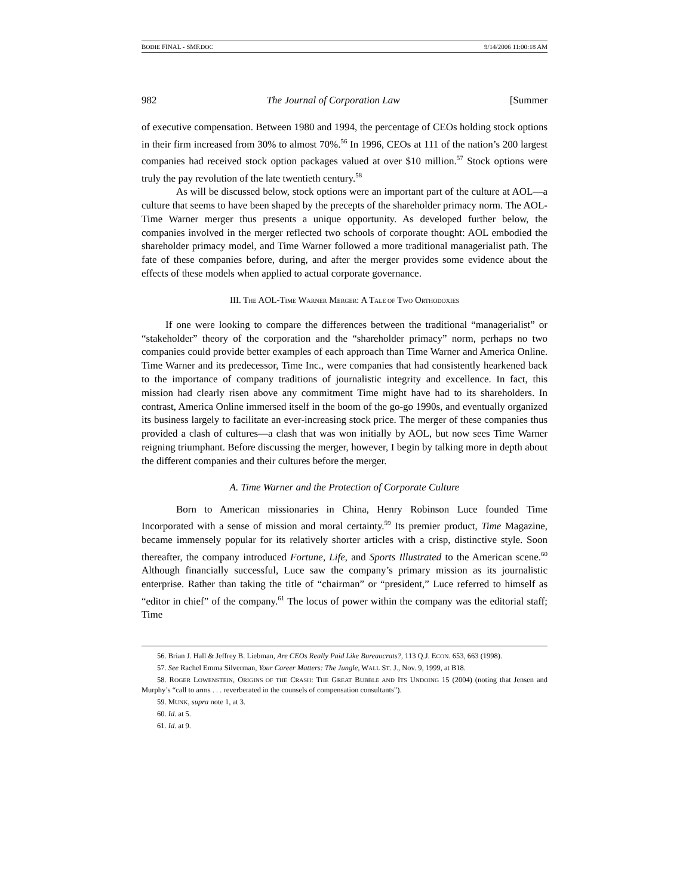BODIE FINAL - SMF.DOC 9/14/2006 11:00:18 AM
982 The Journal of Corporation Law [Summer
of executive compensation. Between 1980 and 1994, the percentage of CEOs holding stock options in their firm increased from 30% to almost 70%.<sup>56</sup> In 1996, CEOs at 111 of the nation’s 200 largest companies had received stock option packages valued at over $10 million.<sup>57</sup> Stock options were truly the pay revolution of the late twentieth century.<sup>58</sup>
As will be discussed below, stock options were an important part of the culture at AOL—a culture that seems to have been shaped by the precepts of the shareholder primacy norm. The AOL-Time Warner merger thus presents a unique opportunity. As developed further below, the companies involved in the merger reflected two schools of corporate thought: AOL embodied the shareholder primacy model, and Time Warner followed a more traditional managerialist path. The fate of these companies before, during, and after the merger provides some evidence about the effects of these models when applied to actual corporate governance.
III. THE AOL-TIME WARNER MERGER: A TALE OF TWO ORTHODOXIES
If one were looking to compare the differences between the traditional “managerialist” or “stakeholder” theory of the corporation and the “shareholder primacy” norm, perhaps no two companies could provide better examples of each approach than Time Warner and America Online. Time Warner and its predecessor, Time Inc., were companies that had consistently hearkened back to the importance of company traditions of journalistic integrity and excellence. In fact, this mission had clearly risen above any commitment Time might have had to its shareholders. In contrast, America Online immersed itself in the boom of the go-go 1990s, and eventually organized its business largely to facilitate an ever-increasing stock price. The merger of these companies thus provided a clash of cultures—a clash that was won initially by AOL, but now sees Time Warner reigning triumphant. Before discussing the merger, however, I begin by talking more in depth about the different companies and their cultures before the merger.
A. Time Warner and the Protection of Corporate Culture
Born to American missionaries in China, Henry Robinson Luce founded Time Incorporated with a sense of mission and moral certainty.<sup>59</sup> Its premier product, Time Magazine, became immensely popular for its relatively shorter articles with a crisp, distinctive style. Soon thereafter, the company introduced Fortune, Life, and Sports Illustrated to the American scene.<sup>60</sup> Although financially successful, Luce saw the company’s primary mission as its journalistic enterprise. Rather than taking the title of “chairman” or “president,” Luce referred to himself as “editor in chief” of the company.<sup>61</sup> The locus of power within the company was the editorial staff; Time
56. Brian J. Hall & Jeffrey B. Liebman, Are CEOs Really Paid Like Bureaucrats?, 113 Q.J. ECON. 653, 663 (1998).
57. See Rachel Emma Silverman, Your Career Matters: The Jungle, WALL ST. J., Nov. 9, 1999, at B18.
58. ROGER LOWENSTEIN, ORIGINS OF THE CRASH: THE GREAT BUBBLE AND ITS UNDOING 15 (2004) (noting that Jensen and Murphy’s “call to arms . . . reverberated in the counsels of compensation consultants”).
59. MUNK, supra note 1, at 3.
60. Id. at 5.
61. Id. at 9.